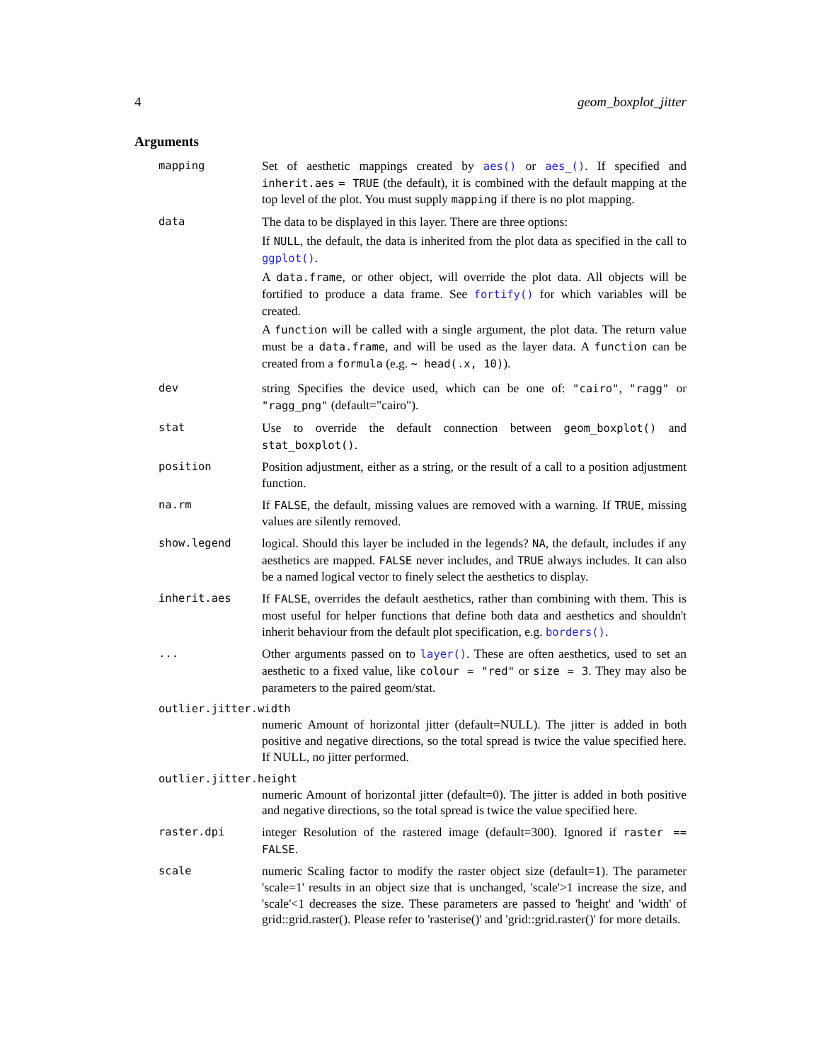4 geom_boxplot_jitter
Arguments
mapping Set of aesthetic mappings created by aes() or aes_(). If specified and inherit.aes = TRUE (the default), it is combined with the default mapping at the top level of the plot. You must supply mapping if there is no plot mapping.
data The data to be displayed in this layer. There are three options:
If NULL, the default, the data is inherited from the plot data as specified in the call to ggplot().
A data.frame, or other object, will override the plot data. All objects will be fortified to produce a data frame. See fortify() for which variables will be created.
A function will be called with a single argument, the plot data. The return value must be a data.frame, and will be used as the layer data. A function can be created from a formula (e.g. ~ head(.x, 10)).
dev string Specifies the device used, which can be one of: "cairo", "ragg" or "ragg_png" (default="cairo").
stat Use to override the default connection between geom_boxplot() and stat_boxplot().
position Position adjustment, either as a string, or the result of a call to a position adjustment function.
na.rm If FALSE, the default, missing values are removed with a warning. If TRUE, missing values are silently removed.
show.legend logical. Should this layer be included in the legends? NA, the default, includes if any aesthetics are mapped. FALSE never includes, and TRUE always includes. It can also be a named logical vector to finely select the aesthetics to display.
inherit.aes If FALSE, overrides the default aesthetics, rather than combining with them. This is most useful for helper functions that define both data and aesthetics and shouldn't inherit behaviour from the default plot specification, e.g. borders().
... Other arguments passed on to layer(). These are often aesthetics, used to set an aesthetic to a fixed value, like colour = "red" or size = 3. They may also be parameters to the paired geom/stat.
outlier.jitter.width
numeric Amount of horizontal jitter (default=NULL). The jitter is added in both positive and negative directions, so the total spread is twice the value specified here. If NULL, no jitter performed.
outlier.jitter.height
numeric Amount of horizontal jitter (default=0). The jitter is added in both positive and negative directions, so the total spread is twice the value specified here.
raster.dpi integer Resolution of the rastered image (default=300). Ignored if raster == FALSE.
scale numeric Scaling factor to modify the raster object size (default=1). The parameter 'scale=1' results in an object size that is unchanged, 'scale'>1 increase the size, and 'scale'<1 decreases the size. These parameters are passed to 'height' and 'width' of grid::grid.raster(). Please refer to 'rasterise()' and 'grid::grid.raster()' for more details.